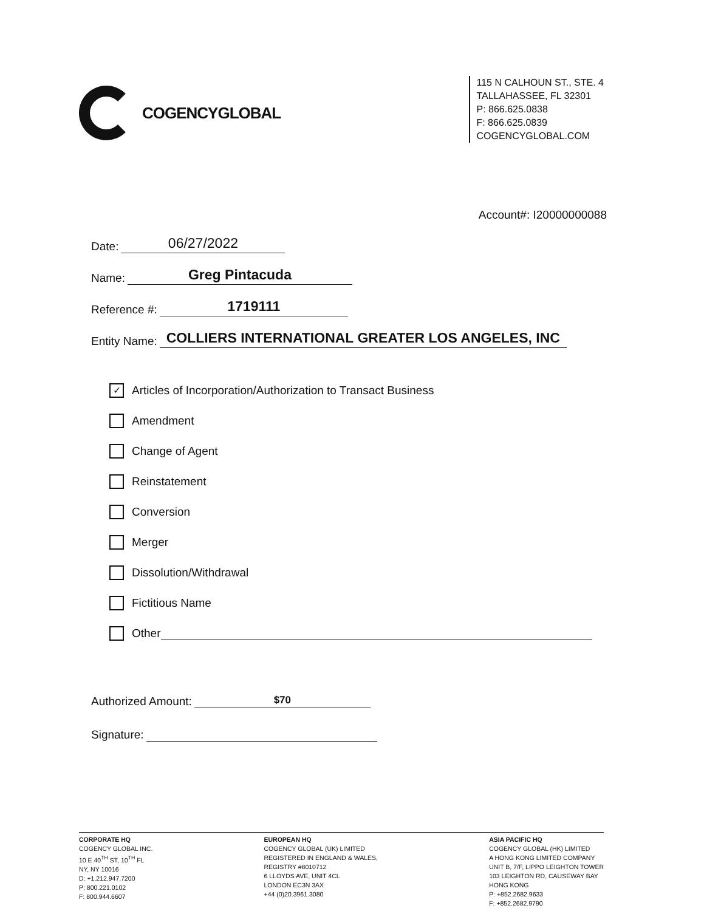COGENCYGLOBAL
115 N CALHOUN ST., STE. 4
TALLAHASSEE, FL 32301
P: 866.625.0838
F: 866.625.0839
COGENCYGLOBAL.COM
Account#: I20000000088
Date: 06/27/2022
Name: Greg Pintacuda
Reference #: 1719111
Entity Name: COLLIERS INTERNATIONAL GREATER LOS ANGELES, INC
✓ Articles of Incorporation/Authorization to Transact Business
Amendment
Change of Agent
Reinstatement
Conversion
Merger
Dissolution/Withdrawal
Fictitious Name
Other
Authorized Amount: $70
Signature:
CORPORATE HQ
COGENCY GLOBAL INC.
10 E 40<sup>TH</sup> ST, 10<sup>TH</sup> FL
NY, NY 10016
D: +1.212.947.7200
P: 800.221.0102
F: 800.944.6607
EUROPEAN HQ
COGENCY GLOBAL (UK) LIMITED
REGISTERED IN ENGLAND & WALES,
REGISTRY #8010712
6 LLOYDS AVE, UNIT 4CL
LONDON EC3N 3AX
+44 (0)20.3961.3080
ASIA PACIFIC HQ
COGENCY GLOBAL (HK) LIMITED
A HONG KONG LIMITED COMPANY
UNIT B, 7/F, LIPPO LEIGHTON TOWER
103 LEIGHTON RD, CAUSEWAY BAY
HONG KONG
P: +852.2682.9633
F: +852.2682.9790